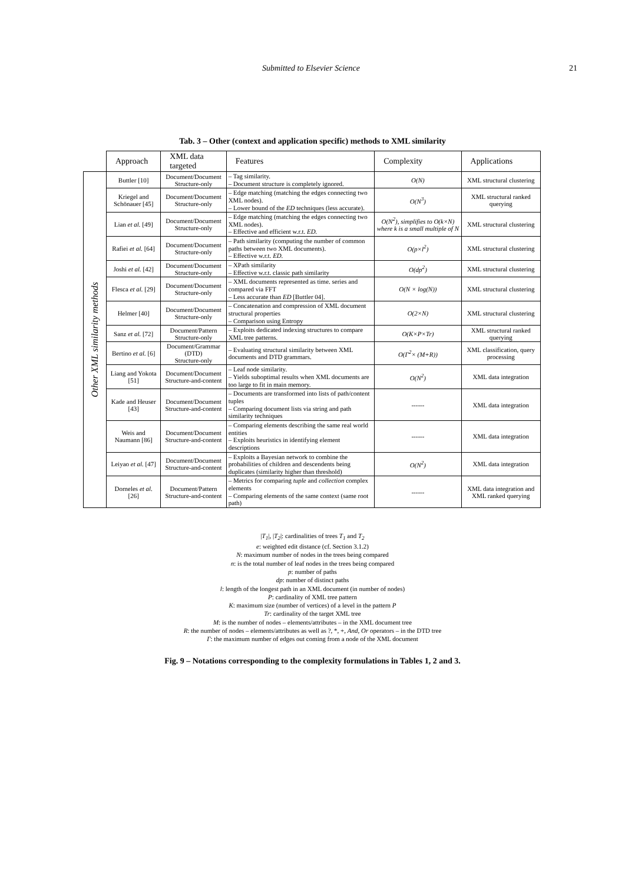Submitted to Elsevier Science 21
Tab. 3 – Other (context and application specific) methods to XML similarity
| | Approach | XML data targeted | Features | Complexity | Applications |
| Other XML similarity methods | Buttler [10] | Document/Document Structure-only | – Tag similarity. – Document structure is completely ignored. | O(N) | XML structural clustering |
| | Kriegel and Schönauer [45] | Document/Document Structure-only | – Edge matching (matching the edges connecting two XML nodes). – Lower bound of the ED techniques (less accurate). | O(N<sup>3</sup>) | XML structural ranked querying |
| | Lian et al. [49] | Document/Document Structure-only | – Edge matching (matching the edges connecting two XML nodes). – Effective and efficient w.r.t. ED. | O(N<sup>2</sup>), simplifies to O(k×N) where k is a small multiple of N | XML structural clustering |
| | Rafiei et al. [64] | Document/Document Structure-only | – Path similarity (computing the number of common paths between two XML documents). – Effective w.r.t. ED. | O(p×l<sup>2</sup>) | XML structural clustering |
| | Joshi et al. [42] | Document/Document Structure-only | – XPath similarity – Effective w.r.t. classic path similarity | O(dp<sup>2</sup>) | XML structural clustering |
| | Flesca et al. [29] | Document/Document Structure-only | – XML documents represented as time. series and compared via FFT – Less accurate than ED [Buttler 04]. | O(N × log(N)) | XML structural clustering |
| | Helmer [40] | Document/Document Structure-only | – Concatenation and compression of XML document structural properties – Comparison using Entropy | O(2×N) | XML structural clustering |
| | Sanz et al. [72] | Document/Pattern Structure-only | – Exploits dedicated indexing structures to compare XML tree patterns. | O(K×P×Tr) | XML structural ranked querying |
| | Bertino et al. [6] | Document/Grammar (DTD) Structure-only | – Evaluating structural similarity between XML documents and DTD grammars. | O(Γ<sup>2</sup>× (M+R)) | XML classification, query processing |
| | Liang and Yokota [51] | Document/Document Structure-and-content | – Leaf node similarity. – Yields suboptimal results when XML documents are too large to fit in main memory. | O(N<sup>2</sup>) | XML data integration |
| | Kade and Heuser [43] | Document/Document Structure-and-content | – Documents are transformed into lists of path/content tuples – Comparing document lists via string and path similarity techniques | ------ | XML data integration |
| | Weis and Naumann [86] | Document/Document Structure-and-content | – Comparing elements describing the same real world entities – Exploits heuristics in identifying element descriptions | ------ | XML data integration |
| | Leiyao et al. [47] | Document/Document Structure-and-content | – Exploits a Bayesian network to combine the probabilities of children and descendents being duplicates (similarity higher than threshold) | O(N<sup>2</sup>) | XML data integration |
| | Dorneles et al. [26] | Document/Pattern Structure-and-content | – Metrics for comparing tuple and collection complex elements – Comparing elements of the same context (same root path) | ------ | XML data integration and XML ranked querying |
|T<sub>1</sub>|, |T<sub>2</sub>|: cardinalities of trees T<sub>1</sub> and T<sub>2</sub>
e: weighted edit distance (cf. Section 3.1.2)
N: maximum number of nodes in the trees being compared
n: is the total number of leaf nodes in the trees being compared
p: number of paths
dp: number of distinct paths
l: length of the longest path in an XML document (in number of nodes)
P: cardinality of XML tree pattern
K: maximum size (number of vertices) of a level in the pattern P
Tr: cardinality of the target XML tree
M: is the number of nodes – elements/attributes – in the XML document tree
R: the number of nodes – elements/attributes as well as ?, *, +, And, Or operators – in the DTD tree
Γ: the maximum number of edges out coming from a node of the XML document
Fig. 9 – Notations corresponding to the complexity formulations in Tables 1, 2 and 3.